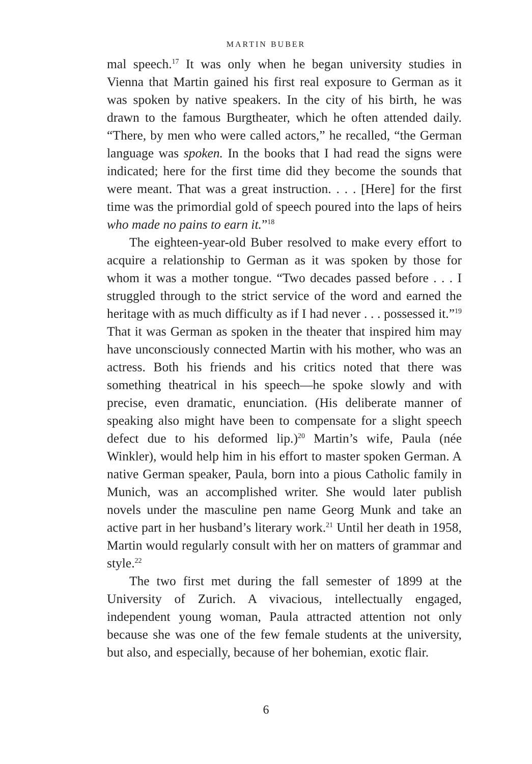MARTIN BUBER
mal speech.<sup>17</sup> It was only when he began university studies in Vienna that Martin gained his first real exposure to German as it was spoken by native speakers. In the city of his birth, he was drawn to the famous Burgtheater, which he often attended daily. “There, by men who were called actors,” he recalled, “the German language was spoken. In the books that I had read the signs were indicated; here for the first time did they become the sounds that were meant. That was a great instruction. . . . [Here] for the first time was the primordial gold of speech poured into the laps of heirs who made no pains to earn it.”<sup>18</sup>
The eighteen-year-old Buber resolved to make every effort to acquire a relationship to German as it was spoken by those for whom it was a mother tongue. “Two decades passed before . . . I struggled through to the strict service of the word and earned the heritage with as much difficulty as if I had never . . . possessed it.”<sup>19</sup> That it was German as spoken in the theater that inspired him may have unconsciously connected Martin with his mother, who was an actress. Both his friends and his critics noted that there was something theatrical in his speech—he spoke slowly and with precise, even dramatic, enunciation. (His deliberate manner of speaking also might have been to compensate for a slight speech defect due to his deformed lip.)<sup>20</sup> Martin’s wife, Paula (née Winkler), would help him in his effort to master spoken German. A native German speaker, Paula, born into a pious Catholic family in Munich, was an accomplished writer. She would later publish novels under the masculine pen name Georg Munk and take an active part in her husband’s literary work.<sup>21</sup> Until her death in 1958, Martin would regularly consult with her on matters of grammar and style.<sup>22</sup>
The two first met during the fall semester of 1899 at the University of Zurich. A vivacious, intellectually engaged, independent young woman, Paula attracted attention not only because she was one of the few female students at the university, but also, and especially, because of her bohemian, exotic flair.
6